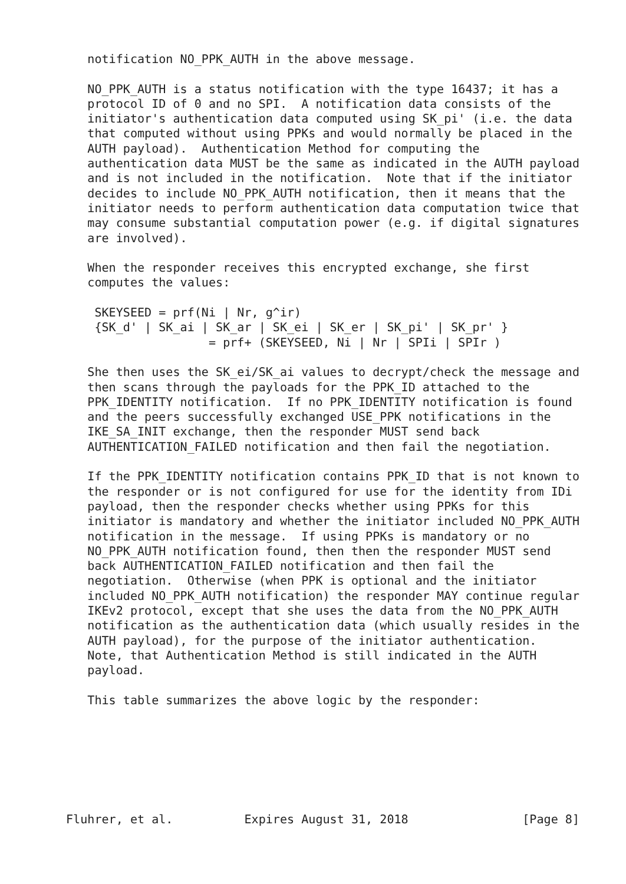notification NO_PPK_AUTH in the above message.

   NO_PPK_AUTH is a status notification with the type 16437; it has a
   protocol ID of 0 and no SPI.  A notification data consists of the
   initiator's authentication data computed using SK_pi' (i.e. the data
   that computed without using PPKs and would normally be placed in the
   AUTH payload).  Authentication Method for computing the
   authentication data MUST be the same as indicated in the AUTH payload
   and is not included in the notification.  Note that if the initiator
   decides to include NO_PPK_AUTH notification, then it means that the
   initiator needs to perform authentication data computation twice that
   may consume substantial computation power (e.g. if digital signatures
   are involved).

   When the responder receives this encrypted exchange, she first
   computes the values:

    SKEYSEED = prf(Ni | Nr, g^ir)
    {SK_d' | SK_ai | SK_ar | SK_ei | SK_er | SK_pi' | SK_pr' }
                    = prf+ (SKEYSEED, Ni | Nr | SPIi | SPIr )

   She then uses the SK_ei/SK_ai values to decrypt/check the message and
   then scans through the payloads for the PPK_ID attached to the
   PPK_IDENTITY notification.  If no PPK_IDENTITY notification is found
   and the peers successfully exchanged USE_PPK notifications in the
   IKE_SA_INIT exchange, then the responder MUST send back
   AUTHENTICATION_FAILED notification and then fail the negotiation.

   If the PPK_IDENTITY notification contains PPK_ID that is not known to
   the responder or is not configured for use for the identity from IDi
   payload, then the responder checks whether using PPKs for this
   initiator is mandatory and whether the initiator included NO_PPK_AUTH
   notification in the message.  If using PPKs is mandatory or no
   NO_PPK_AUTH notification found, then then the responder MUST send
   back AUTHENTICATION_FAILED notification and then fail the
   negotiation.  Otherwise (when PPK is optional and the initiator
   included NO_PPK_AUTH notification) the responder MAY continue regular
   IKEv2 protocol, except that she uses the data from the NO_PPK_AUTH
   notification as the authentication data (which usually resides in the
   AUTH payload), for the purpose of the initiator authentication.
   Note, that Authentication Method is still indicated in the AUTH
   payload.

   This table summarizes the above logic by the responder:







Fluhrer, et al.          Expires August 31, 2018                [Page 8]